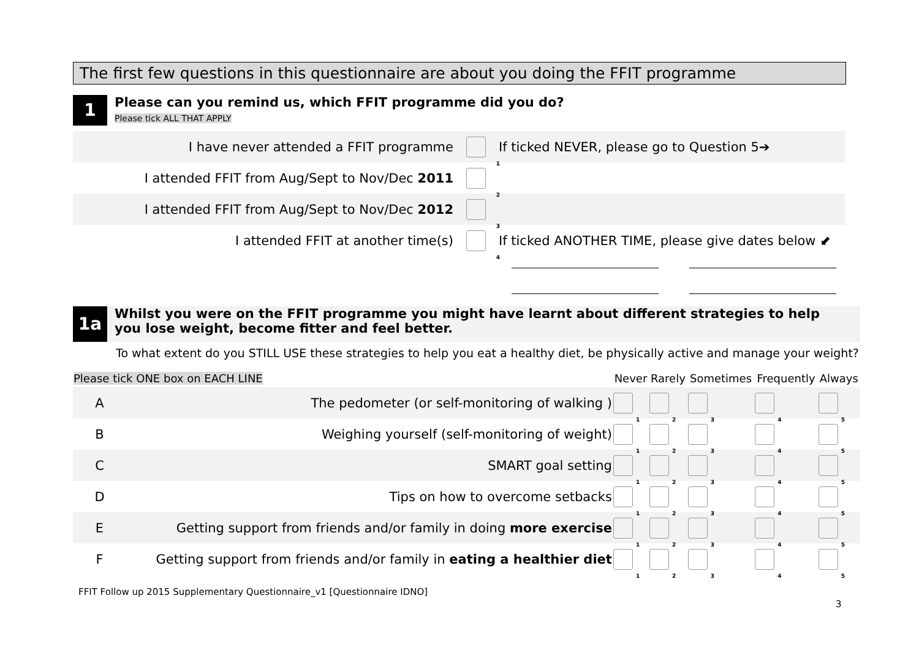The first few questions in this questionnaire are about you doing the FFIT programme
1 Please can you remind us, which FFIT programme did you do?
Please tick ALL THAT APPLY
| I have never attended a FFIT programme | <sub>1</sub> | If ticked NEVER, please go to Question 5➔ |
| I attended FFIT from Aug/Sept to Nov/Dec 2011 | <sub>2</sub> | |
| I attended FFIT from Aug/Sept to Nov/Dec 2012 | <sub>3</sub> | |
| I attended FFIT at another time(s) | <sub>4</sub> | If ticked ANOTHER TIME, please give dates below ⬋ |
1a Whilst you were on the FFIT programme you might have learnt about different strategies to help you lose weight, become fitter and feel better.
To what extent do you STILL USE these strategies to help you eat a healthy diet, be physically active and manage your weight?
| Please tick ONE box on EACH LINE | | Never | Rarely | Sometimes | Frequently | Always |
| --- | --- | --- | --- | --- | --- | --- |
| A | The pedometer (or self-monitoring of walking ) | <sub>1</sub> | <sub>2</sub> | <sub>3</sub> | <sub>4</sub> | <sub>5</sub> |
| B | Weighing yourself (self-monitoring of weight) | <sub>1</sub> | <sub>2</sub> | <sub>3</sub> | <sub>4</sub> | <sub>5</sub> |
| C | SMART goal setting | <sub>1</sub> | <sub>2</sub> | <sub>3</sub> | <sub>4</sub> | <sub>5</sub> |
| D | Tips on how to overcome setbacks | <sub>1</sub> | <sub>2</sub> | <sub>3</sub> | <sub>4</sub> | <sub>5</sub> |
| E | Getting support from friends and/or family in doing more exercise | <sub>1</sub> | <sub>2</sub> | <sub>3</sub> | <sub>4</sub> | <sub>5</sub> |
| F | Getting support from friends and/or family in eating a healthier diet | <sub>1</sub> | <sub>2</sub> | <sub>3</sub> | <sub>4</sub> | <sub>5</sub> |
FFIT Follow up 2015 Supplementary Questionnaire_v1 [Questionnaire IDNO]
3